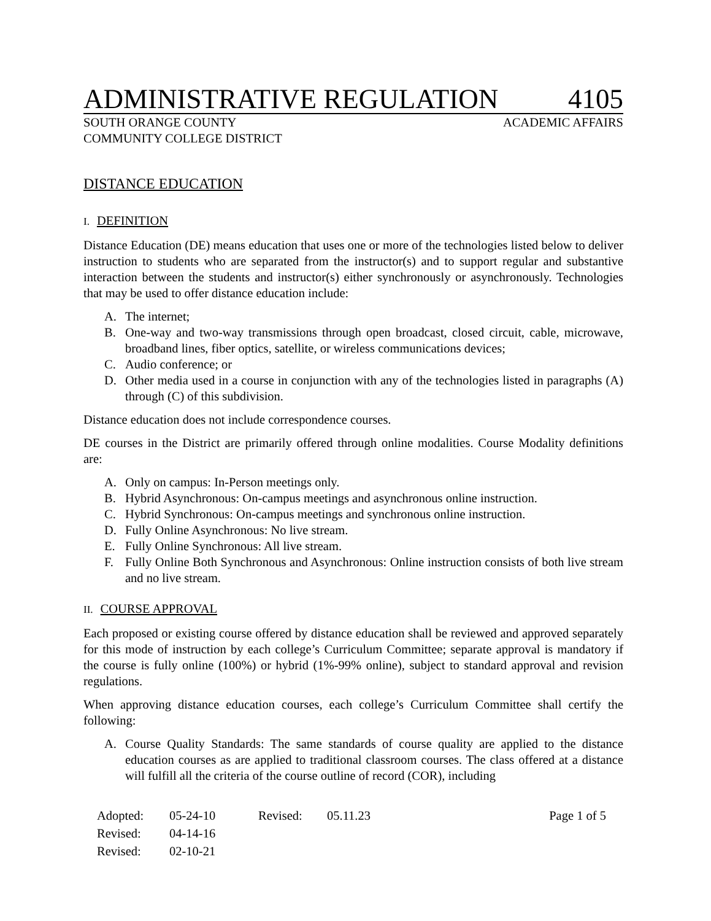ADMINISTRATIVE REGULATION 4105
SOUTH ORANGE COUNTY ACADEMIC AFFAIRS
COMMUNITY COLLEGE DISTRICT
DISTANCE EDUCATION
I. DEFINITION
Distance Education (DE) means education that uses one or more of the technologies listed below to deliver instruction to students who are separated from the instructor(s) and to support regular and substantive interaction between the students and instructor(s) either synchronously or asynchronously. Technologies that may be used to offer distance education include:
A. The internet;
B. One-way and two-way transmissions through open broadcast, closed circuit, cable, microwave, broadband lines, fiber optics, satellite, or wireless communications devices;
C. Audio conference; or
D. Other media used in a course in conjunction with any of the technologies listed in paragraphs (A) through (C) of this subdivision.
Distance education does not include correspondence courses.
DE courses in the District are primarily offered through online modalities. Course Modality definitions are:
A. Only on campus: In-Person meetings only.
B. Hybrid Asynchronous: On-campus meetings and asynchronous online instruction.
C. Hybrid Synchronous: On-campus meetings and synchronous online instruction.
D. Fully Online Asynchronous: No live stream.
E. Fully Online Synchronous: All live stream.
F. Fully Online Both Synchronous and Asynchronous: Online instruction consists of both live stream and no live stream.
II. COURSE APPROVAL
Each proposed or existing course offered by distance education shall be reviewed and approved separately for this mode of instruction by each college’s Curriculum Committee; separate approval is mandatory if the course is fully online (100%) or hybrid (1%-99% online), subject to standard approval and revision regulations.
When approving distance education courses, each college’s Curriculum Committee shall certify the following:
A. Course Quality Standards: The same standards of course quality are applied to the distance education courses as are applied to traditional classroom courses. The class offered at a distance will fulfill all the criteria of the course outline of record (COR), including
| Adopted: | 05-24-10 | Revised: | 05.11.23 | Page 1 of 5 |
| Revised: | 04-14-16 | | | |
| Revised: | 02-10-21 | | | |